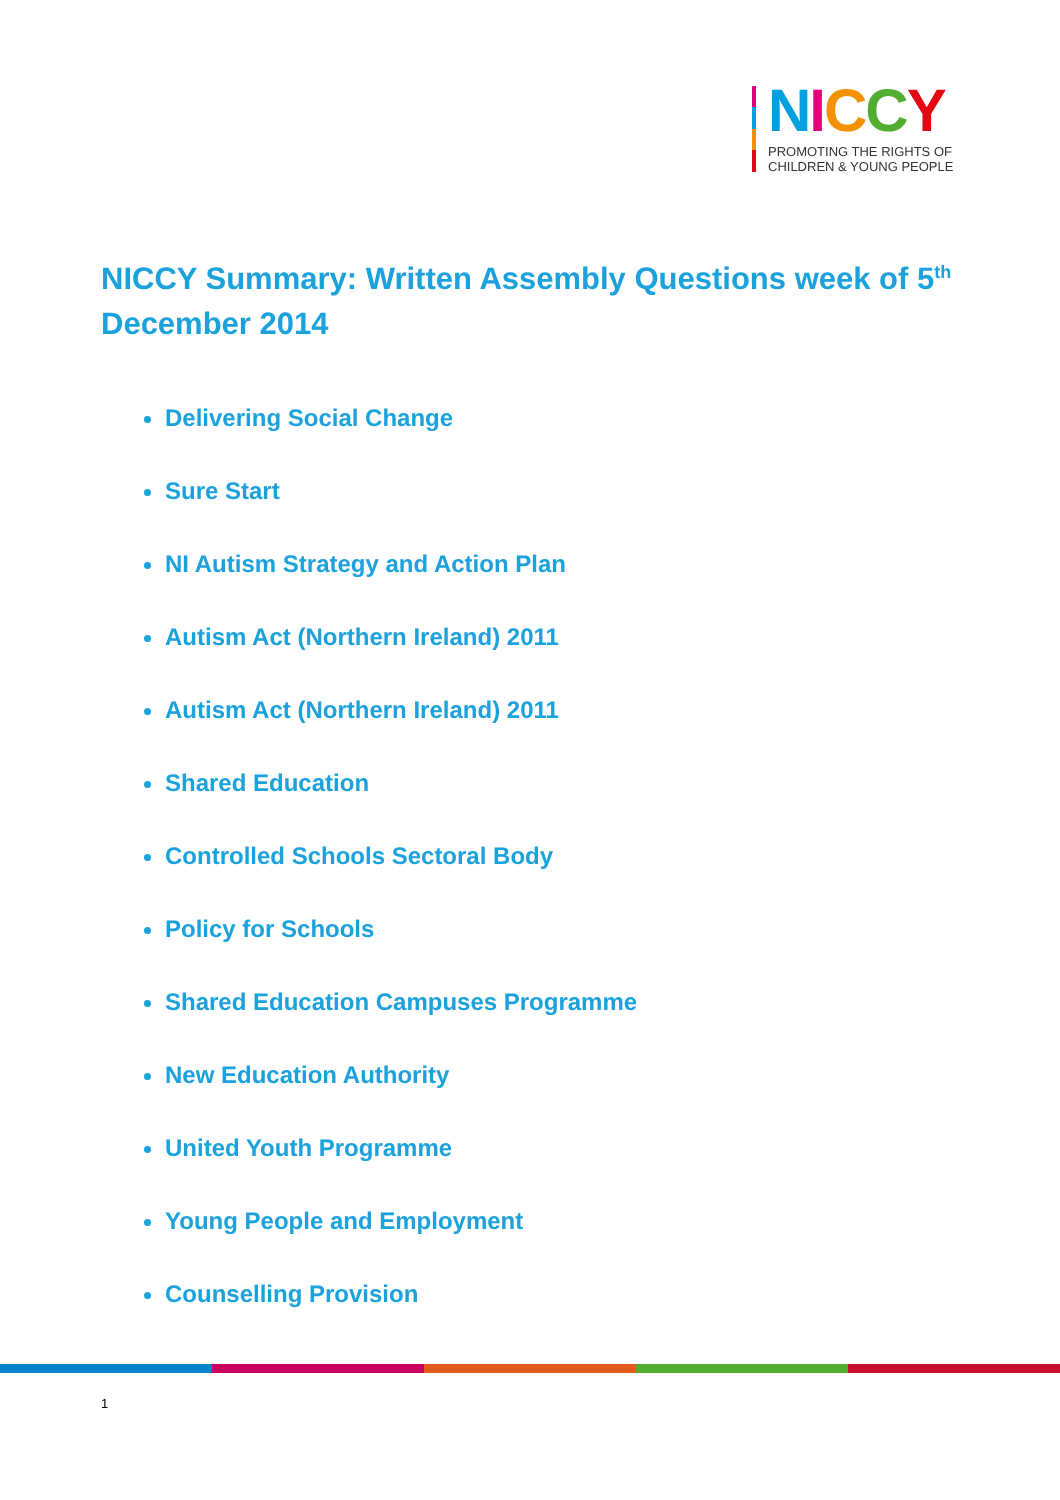NICCY
PROMOTING THE RIGHTS OF
CHILDREN & YOUNG PEOPLE
NICCY Summary: Written Assembly Questions week of 5<sup>th</sup> December 2014
Delivering Social Change
Sure Start
NI Autism Strategy and Action Plan
Autism Act (Northern Ireland) 2011
Autism Act (Northern Ireland) 2011
Shared Education
Controlled Schools Sectoral Body
Policy for Schools
Shared Education Campuses Programme
New Education Authority
United Youth Programme
Young People and Employment
Counselling Provision
1